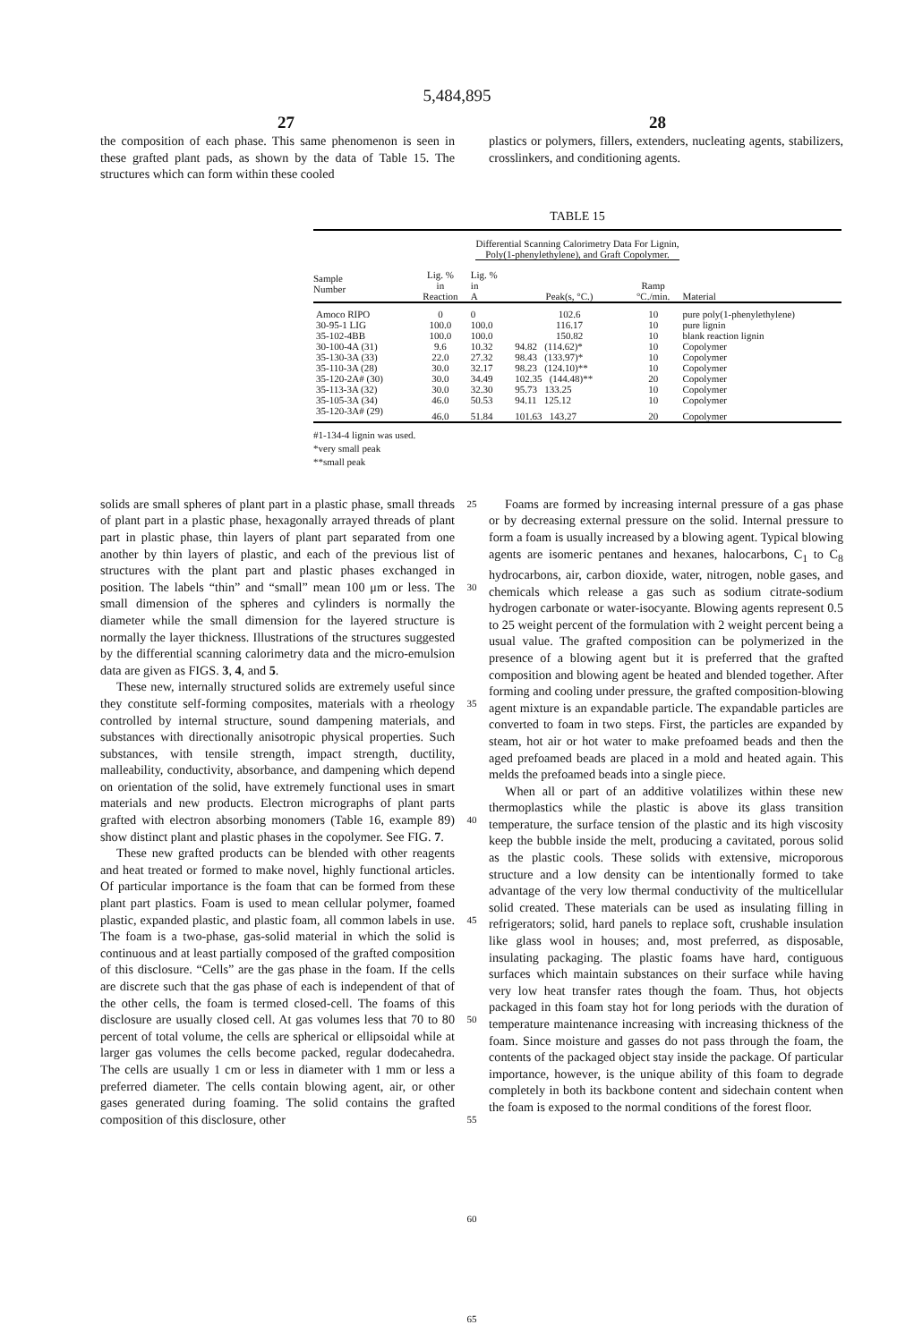5,484,895
27 28
the composition of each phase. This same phenomenon is seen in these grafted plant pads, as shown by the data of Table 15. The structures which can form within these cooled
plastics or polymers, fillers, extenders, nucleating agents, stabilizers, crosslinkers, and conditioning agents.
TABLE 15
| Differential Scanning Calorimetry Data For Lignin, Poly(1-phenylethylene), and Graft Copolymer. | | | | | |
| --- | --- | --- | --- | --- | --- |
| Sample Number | Lig. % in Reaction | Lig. % in A | Peak(s, °C.) | Ramp °C./min. | Material |
| Amoco RIPO | 0 | 0 | 102.6 | 10 | pure poly(1-phenylethylene) |
| 30-95-1 LIG | 100.0 | 100.0 | 116.17 | 10 | pure lignin |
| 35-102-4BB | 100.0 | 100.0 | 150.82 | 10 | blank reaction lignin |
| 30-100-4A (31) | 9.6 | 10.32 | 94.82 (114.62)* | 10 | Copolymer |
| 35-130-3A (33) | 22.0 | 27.32 | 98.43 (133.97)* | 10 | Copolymer |
| 35-110-3A (28) | 30.0 | 32.17 | 98.23 (124.10)** | 10 | Copolymer |
| 35-120-2A# (30) | 30.0 | 34.49 | 102.35 (144.48)** | 20 | Copolymer |
| 35-113-3A (32) | 30.0 | 32.30 | 95.73 133.25 | 10 | Copolymer |
| 35-105-3A (34) | 46.0 | 50.53 | 94.11 125.12 | 10 | Copolymer |
| 35-120-3A# (29) | 46.0 | 51.84 | 101.63 143.27 | 20 | Copolymer |
#1-134-4 lignin was used.
*very small peak
**small peak
solids are small spheres of plant part in a plastic phase, small threads of plant part in a plastic phase, hexagonally arrayed threads of plant part in plastic phase, thin layers of plant part separated from one another by thin layers of plastic, and each of the previous list of structures with the plant part and plastic phases exchanged in position. The labels “thin” and “small” mean 100 μm or less. The small dimension of the spheres and cylinders is normally the diameter while the small dimension for the layered structure is normally the layer thickness. Illustrations of the structures suggested by the differential scanning calorimetry data and the micro-emulsion data are given as FIGS. 3, 4, and 5.
These new, internally structured solids are extremely useful since they constitute self-forming composites, materials with a rheology controlled by internal structure, sound dampening materials, and substances with directionally anisotropic physical properties. Such substances, with tensile strength, impact strength, ductility, malleability, conductivity, absorbance, and dampening which depend on orientation of the solid, have extremely functional uses in smart materials and new products. Electron micrographs of plant parts grafted with electron absorbing monomers (Table 16, example 89) show distinct plant and plastic phases in the copolymer. See FIG. 7.
These new grafted products can be blended with other reagents and heat treated or formed to make novel, highly functional articles. Of particular importance is the foam that can be formed from these plant part plastics. Foam is used to mean cellular polymer, foamed plastic, expanded plastic, and plastic foam, all common labels in use. The foam is a two-phase, gas-solid material in which the solid is continuous and at least partially composed of the grafted composition of this disclosure. “Cells” are the gas phase in the foam. If the cells are discrete such that the gas phase of each is independent of that of the other cells, the foam is termed closed-cell. The foams of this disclosure are usually closed cell. At gas volumes less that 70 to 80 percent of total volume, the cells are spherical or ellipsoidal while at larger gas volumes the cells become packed, regular dodecahedra. The cells are usually 1 cm or less in diameter with 1 mm or less a preferred diameter. The cells contain blowing agent, air, or other gases generated during foaming. The solid contains the grafted composition of this disclosure, other
25
30
35
40
45
50
55
60
65
Foams are formed by increasing internal pressure of a gas phase or by decreasing external pressure on the solid. Internal pressure to form a foam is usually increased by a blowing agent. Typical blowing agents are isomeric pentanes and hexanes, halocarbons, C<sub>1</sub> to C<sub>8</sub> hydrocarbons, air, carbon dioxide, water, nitrogen, noble gases, and chemicals which release a gas such as sodium citrate-sodium hydrogen carbonate or water-isocyante. Blowing agents represent 0.5 to 25 weight percent of the formulation with 2 weight percent being a usual value. The grafted composition can be polymerized in the presence of a blowing agent but it is preferred that the grafted composition and blowing agent be heated and blended together. After forming and cooling under pressure, the grafted composition-blowing agent mixture is an expandable particle. The expandable particles are converted to foam in two steps. First, the particles are expanded by steam, hot air or hot water to make prefoamed beads and then the aged prefoamed beads are placed in a mold and heated again. This melds the prefoamed beads into a single piece.
When all or part of an additive volatilizes within these new thermoplastics while the plastic is above its glass transition temperature, the surface tension of the plastic and its high viscosity keep the bubble inside the melt, producing a cavitated, porous solid as the plastic cools. These solids with extensive, microporous structure and a low density can be intentionally formed to take advantage of the very low thermal conductivity of the multicellular solid created. These materials can be used as insulating filling in refrigerators; solid, hard panels to replace soft, crushable insulation like glass wool in houses; and, most preferred, as disposable, insulating packaging. The plastic foams have hard, contiguous surfaces which maintain substances on their surface while having very low heat transfer rates though the foam. Thus, hot objects packaged in this foam stay hot for long periods with the duration of temperature maintenance increasing with increasing thickness of the foam. Since moisture and gasses do not pass through the foam, the contents of the packaged object stay inside the package. Of particular importance, however, is the unique ability of this foam to degrade completely in both its backbone content and sidechain content when the foam is exposed to the normal conditions of the forest floor.